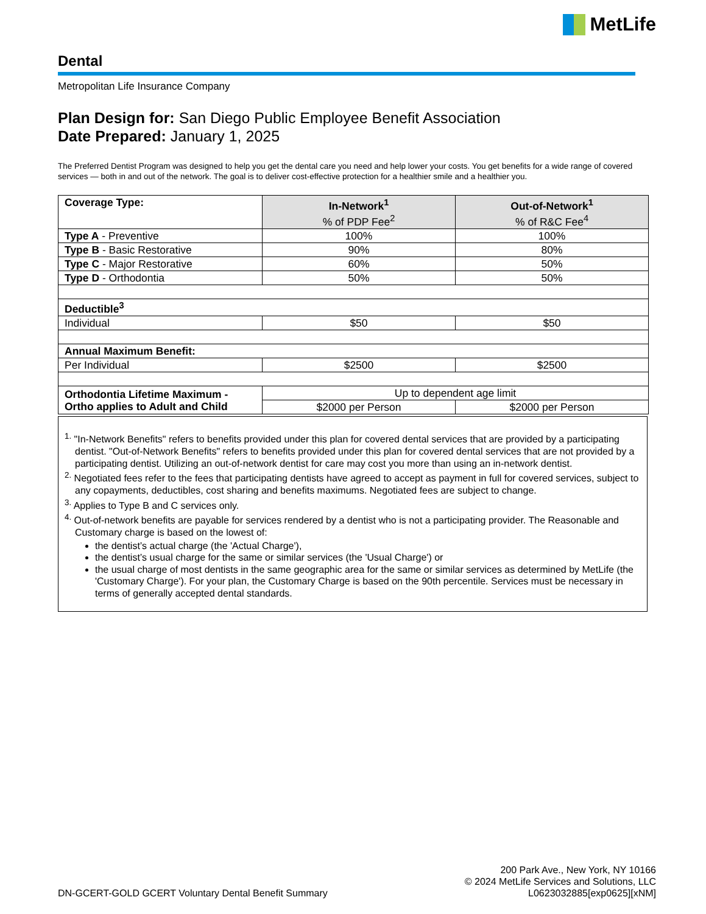MetLife
Dental
Metropolitan Life Insurance Company
Plan Design for: San Diego Public Employee Benefit Association
Date Prepared: January 1, 2025
The Preferred Dentist Program was designed to help you get the dental care you need and help lower your costs. You get benefits for a wide range of covered services — both in and out of the network. The goal is to deliver cost-effective protection for a healthier smile and a healthier you.
| Coverage Type: | In-Network<sup>1</sup> % of PDP Fee<sup>2</sup> | Out-of-Network<sup>1</sup> % of R&C Fee<sup>4</sup> |
| Type A - Preventive | 100% | 100% |
| Type B - Basic Restorative | 90% | 80% |
| Type C - Major Restorative | 60% | 50% |
| Type D - Orthodontia | 50% | 50% |
| Deductible<sup>3</sup> | | |
| Individual | $50 | $50 |
| Annual Maximum Benefit: | | |
| Per Individual | $2500 | $2500 |
| Orthodontia Lifetime Maximum - Ortho applies to Adult and Child | Up to dependent age limit | |
| | $2000 per Person | $2000 per Person |
<sup>1.</sup> "In-Network Benefits" refers to benefits provided under this plan for covered dental services that are provided by a participating dentist. "Out-of-Network Benefits" refers to benefits provided under this plan for covered dental services that are not provided by a participating dentist. Utilizing an out-of-network dentist for care may cost you more than using an in-network dentist.
<sup>2.</sup> Negotiated fees refer to the fees that participating dentists have agreed to accept as payment in full for covered services, subject to any copayments, deductibles, cost sharing and benefits maximums. Negotiated fees are subject to change.
<sup>3.</sup> Applies to Type B and C services only.
<sup>4.</sup> Out-of-network benefits are payable for services rendered by a dentist who is not a participating provider. The Reasonable and Customary charge is based on the lowest of:
the dentist’s actual charge (the 'Actual Charge'),
the dentist’s usual charge for the same or similar services (the 'Usual Charge') or
the usual charge of most dentists in the same geographic area for the same or similar services as determined by MetLife (the 'Customary Charge'). For your plan, the Customary Charge is based on the 90th percentile. Services must be necessary in terms of generally accepted dental standards.
DN-GCERT-GOLD GCERT Voluntary Dental Benefit Summary
200 Park Ave., New York, NY 10166
© 2024 MetLife Services and Solutions, LLC
L0623032885[exp0625][xNM]